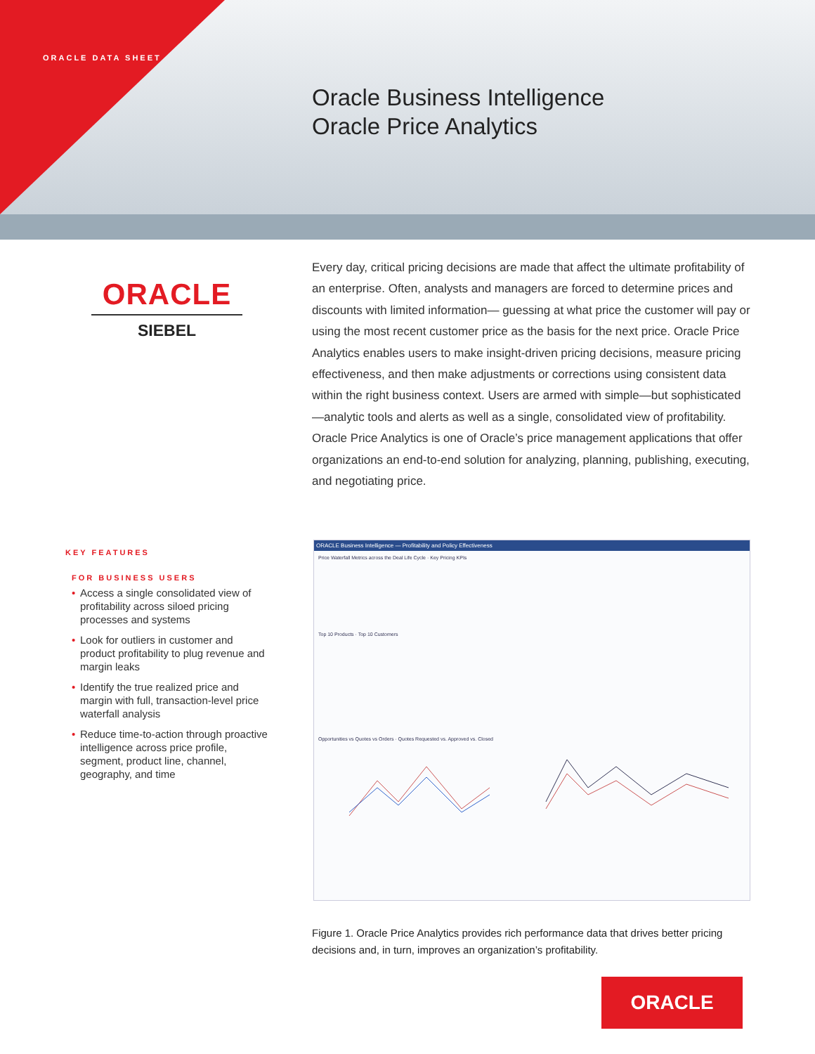ORACLE DATA SHEET
Oracle Business Intelligence
Oracle Price Analytics
ORACLE
SIEBEL
Every day, critical pricing decisions are made that affect the ultimate profitability of an enterprise. Often, analysts and managers are forced to determine prices and discounts with limited information— guessing at what price the customer will pay or using the most recent customer price as the basis for the next price. Oracle Price Analytics enables users to make insight-driven pricing decisions, measure pricing effectiveness, and then make adjustments or corrections using consistent data within the right business context. Users are armed with simple—but sophisticated—analytic tools and alerts as well as a single, consolidated view of profitability. Oracle Price Analytics is one of Oracle’s price management applications that offer organizations an end-to-end solution for analyzing, planning, publishing, executing, and negotiating price.
KEY FEATURES
FOR BUSINESS USERS
• Access a single consolidated view of profitability across siloed pricing processes and systems
• Look for outliers in customer and product profitability to plug revenue and margin leaks
• Identify the true realized price and margin with full, transaction-level price waterfall analysis
• Reduce time-to-action through proactive intelligence across price profile, segment, product line, channel, geography, and time
ORACLE Business Intelligence — Profitability and Policy Effectiveness
Price Waterfall Metrics across the Deal Life Cycle · Key Pricing KPIs
Top 10 Products · Top 10 Customers
Opportunities vs Quotes vs Orders · Quotes Requested vs. Approved vs. Closed
Figure 1. Oracle Price Analytics provides rich performance data that drives better pricing decisions and, in turn, improves an organization’s profitability.
ORACLE